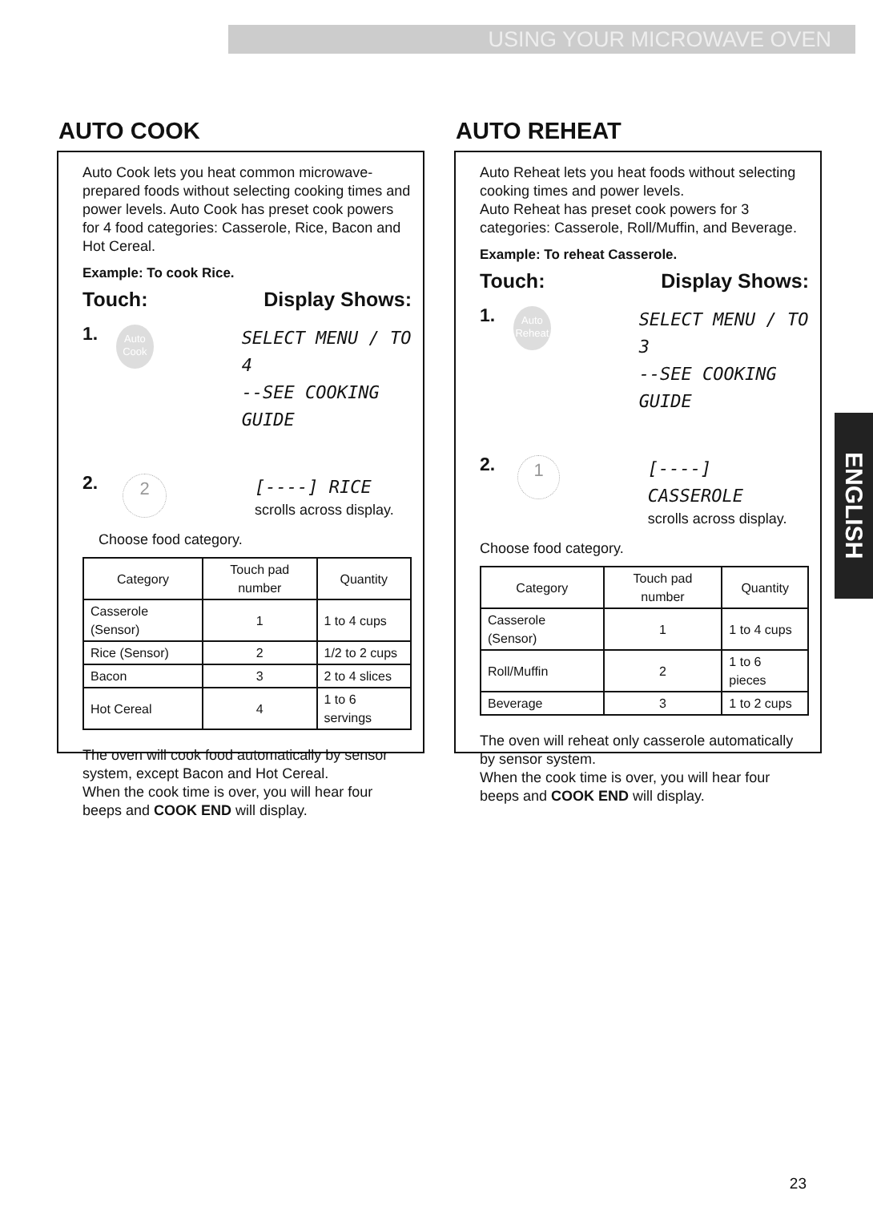USING YOUR MICROWAVE OVEN
AUTO COOK
Auto Cook lets you heat common microwave-prepared foods without selecting cooking times and power levels. Auto Cook has preset cook powers for 4 food categories: Casserole, Rice, Bacon and Hot Cereal.
Example: To cook Rice.
Touch: Display Shows:
1.
Auto Cook
SELECT MENU / TO 4
--SEE COOKING GUIDE
2.
2
[----] RICE
scrolls across display.
Choose food category.
| Category | Touch pad number | Quantity |
| --- | --- | --- |
| Casserole (Sensor) | 1 | 1 to 4 cups |
| Rice (Sensor) | 2 | 1/2 to 2 cups |
| Bacon | 3 | 2 to 4 slices |
| Hot Cereal | 4 | 1 to 6 servings |
The oven will cook food automatically by sensor system, except Bacon and Hot Cereal.
When the cook time is over, you will hear four beeps and COOK END will display.
AUTO REHEAT
Auto Reheat lets you heat foods without selecting cooking times and power levels.
Auto Reheat has preset cook powers for 3 categories: Casserole, Roll/Muffin, and Beverage.
Example: To reheat Casserole.
Touch: Display Shows:
1.
Auto Reheat
SELECT MENU / TO 3
--SEE COOKING GUIDE
2.
1
[----] CASSEROLE
scrolls across display.
Choose food category.
| Category | Touch pad number | Quantity |
| --- | --- | --- |
| Casserole (Sensor) | 1 | 1 to 4 cups |
| Roll/Muffin | 2 | 1 to 6 pieces |
| Beverage | 3 | 1 to 2 cups |
The oven will reheat only casserole automatically by sensor system.
When the cook time is over, you will hear four beeps and COOK END will display.
ENGLISH
23